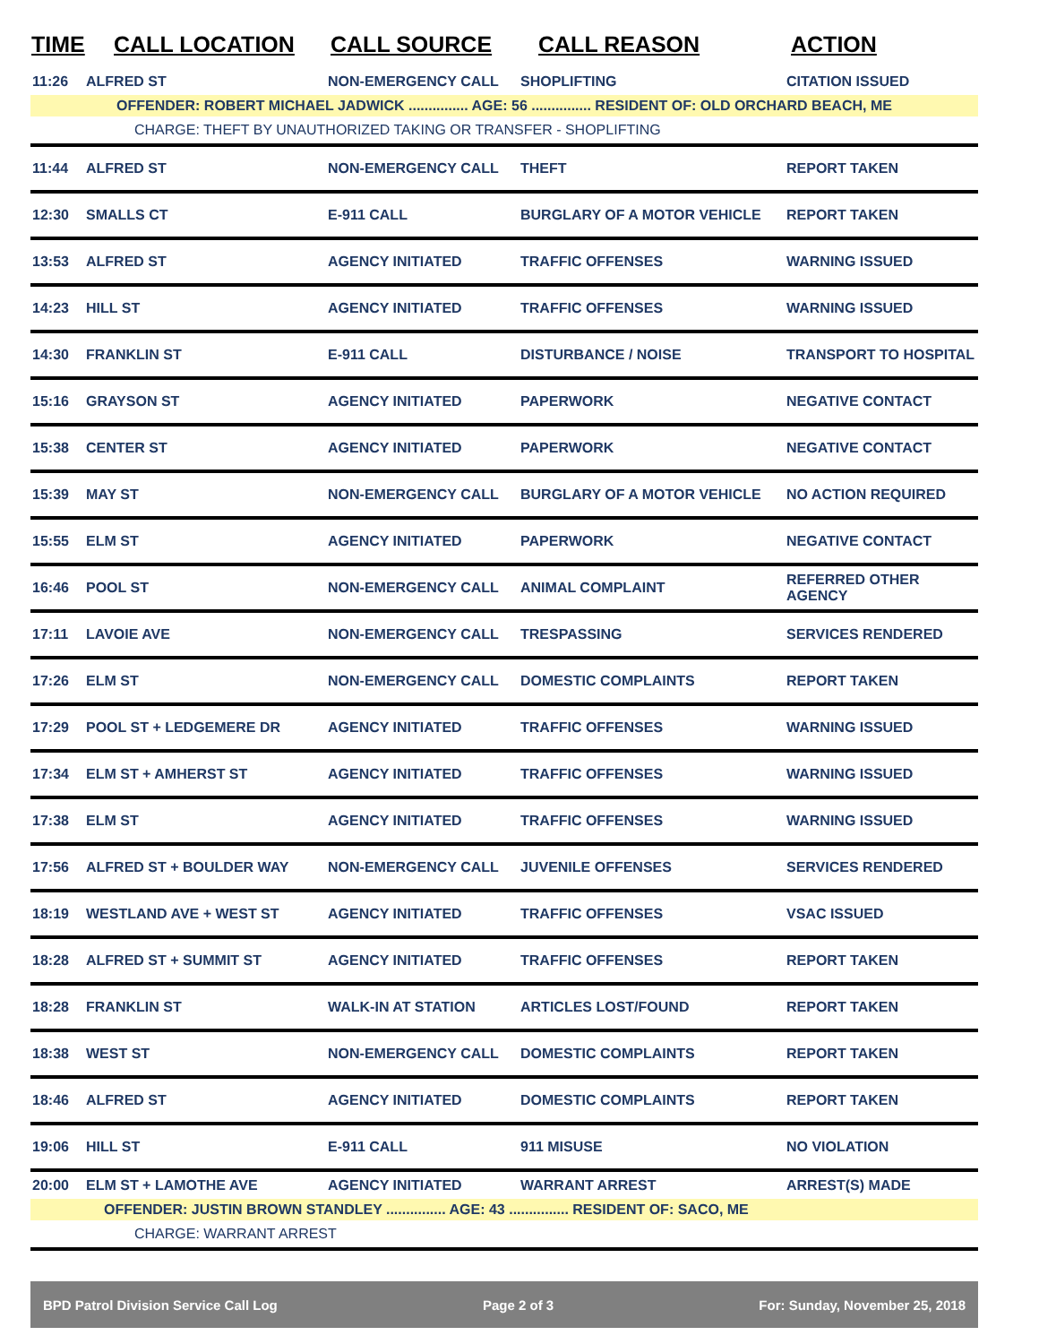| TIME | CALL LOCATION | CALL SOURCE | CALL REASON | ACTION |
| --- | --- | --- | --- | --- |
| 11:26 | ALFRED ST | NON-EMERGENCY CALL | SHOPLIFTING | CITATION ISSUED |
| OFFENDER: ROBERT MICHAEL JADWICK ............... AGE: 56 ............... RESIDENT OF: OLD ORCHARD BEACH, ME | | | | |
| CHARGE: THEFT BY UNAUTHORIZED TAKING OR TRANSFER - SHOPLIFTING | | | | |
| 11:44 | ALFRED ST | NON-EMERGENCY CALL | THEFT | REPORT TAKEN |
| 12:30 | SMALLS CT | E-911 CALL | BURGLARY OF A MOTOR VEHICLE | REPORT TAKEN |
| 13:53 | ALFRED ST | AGENCY INITIATED | TRAFFIC OFFENSES | WARNING ISSUED |
| 14:23 | HILL ST | AGENCY INITIATED | TRAFFIC OFFENSES | WARNING ISSUED |
| 14:30 | FRANKLIN ST | E-911 CALL | DISTURBANCE / NOISE | TRANSPORT TO HOSPITAL |
| 15:16 | GRAYSON ST | AGENCY INITIATED | PAPERWORK | NEGATIVE CONTACT |
| 15:38 | CENTER ST | AGENCY INITIATED | PAPERWORK | NEGATIVE CONTACT |
| 15:39 | MAY ST | NON-EMERGENCY CALL | BURGLARY OF A MOTOR VEHICLE | NO ACTION REQUIRED |
| 15:55 | ELM ST | AGENCY INITIATED | PAPERWORK | NEGATIVE CONTACT |
| 16:46 | POOL ST | NON-EMERGENCY CALL | ANIMAL COMPLAINT | REFERRED OTHER AGENCY |
| 17:11 | LAVOIE AVE | NON-EMERGENCY CALL | TRESPASSING | SERVICES RENDERED |
| 17:26 | ELM ST | NON-EMERGENCY CALL | DOMESTIC COMPLAINTS | REPORT TAKEN |
| 17:29 | POOL ST + LEDGEMERE DR | AGENCY INITIATED | TRAFFIC OFFENSES | WARNING ISSUED |
| 17:34 | ELM ST + AMHERST ST | AGENCY INITIATED | TRAFFIC OFFENSES | WARNING ISSUED |
| 17:38 | ELM ST | AGENCY INITIATED | TRAFFIC OFFENSES | WARNING ISSUED |
| 17:56 | ALFRED ST + BOULDER WAY | NON-EMERGENCY CALL | JUVENILE OFFENSES | SERVICES RENDERED |
| 18:19 | WESTLAND AVE + WEST ST | AGENCY INITIATED | TRAFFIC OFFENSES | VSAC ISSUED |
| 18:28 | ALFRED ST + SUMMIT ST | AGENCY INITIATED | TRAFFIC OFFENSES | REPORT TAKEN |
| 18:28 | FRANKLIN ST | WALK-IN AT STATION | ARTICLES LOST/FOUND | REPORT TAKEN |
| 18:38 | WEST ST | NON-EMERGENCY CALL | DOMESTIC COMPLAINTS | REPORT TAKEN |
| 18:46 | ALFRED ST | AGENCY INITIATED | DOMESTIC COMPLAINTS | REPORT TAKEN |
| 19:06 | HILL ST | E-911 CALL | 911 MISUSE | NO VIOLATION |
| 20:00 | ELM ST + LAMOTHE AVE | AGENCY INITIATED | WARRANT ARREST | ARREST(S) MADE |
| OFFENDER: JUSTIN BROWN STANDLEY ............... AGE: 43 ............... RESIDENT OF: SACO, ME | | | | |
| CHARGE: WARRANT ARREST | | | | |
BPD Patrol Division Service Call Log Page 2 of 3 For: Sunday, November 25, 2018